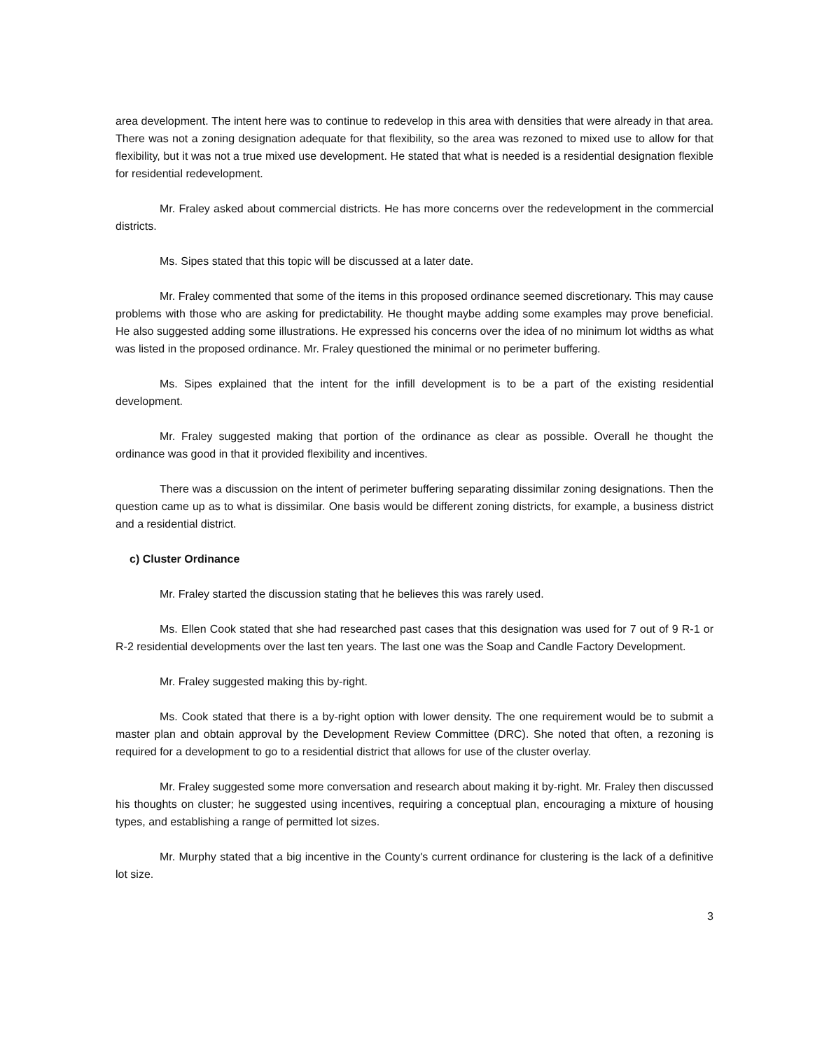area development. The intent here was to continue to redevelop in this area with densities that were already in that area. There was not a zoning designation adequate for that flexibility, so the area was rezoned to mixed use to allow for that flexibility, but it was not a true mixed use development. He stated that what is needed is a residential designation flexible for residential redevelopment.
Mr. Fraley asked about commercial districts. He has more concerns over the redevelopment in the commercial districts.
Ms. Sipes stated that this topic will be discussed at a later date.
Mr. Fraley commented that some of the items in this proposed ordinance seemed discretionary. This may cause problems with those who are asking for predictability. He thought maybe adding some examples may prove beneficial. He also suggested adding some illustrations. He expressed his concerns over the idea of no minimum lot widths as what was listed in the proposed ordinance. Mr. Fraley questioned the minimal or no perimeter buffering.
Ms. Sipes explained that the intent for the infill development is to be a part of the existing residential development.
Mr. Fraley suggested making that portion of the ordinance as clear as possible. Overall he thought the ordinance was good in that it provided flexibility and incentives.
There was a discussion on the intent of perimeter buffering separating dissimilar zoning designations. Then the question came up as to what is dissimilar. One basis would be different zoning districts, for example, a business district and a residential district.
c) Cluster Ordinance
Mr. Fraley started the discussion stating that he believes this was rarely used.
Ms. Ellen Cook stated that she had researched past cases that this designation was used for 7 out of 9 R-1 or R-2 residential developments over the last ten years. The last one was the Soap and Candle Factory Development.
Mr. Fraley suggested making this by-right.
Ms. Cook stated that there is a by-right option with lower density. The one requirement would be to submit a master plan and obtain approval by the Development Review Committee (DRC). She noted that often, a rezoning is required for a development to go to a residential district that allows for use of the cluster overlay.
Mr. Fraley suggested some more conversation and research about making it by-right. Mr. Fraley then discussed his thoughts on cluster; he suggested using incentives, requiring a conceptual plan, encouraging a mixture of housing types, and establishing a range of permitted lot sizes.
Mr. Murphy stated that a big incentive in the County's current ordinance for clustering is the lack of a definitive lot size.
3